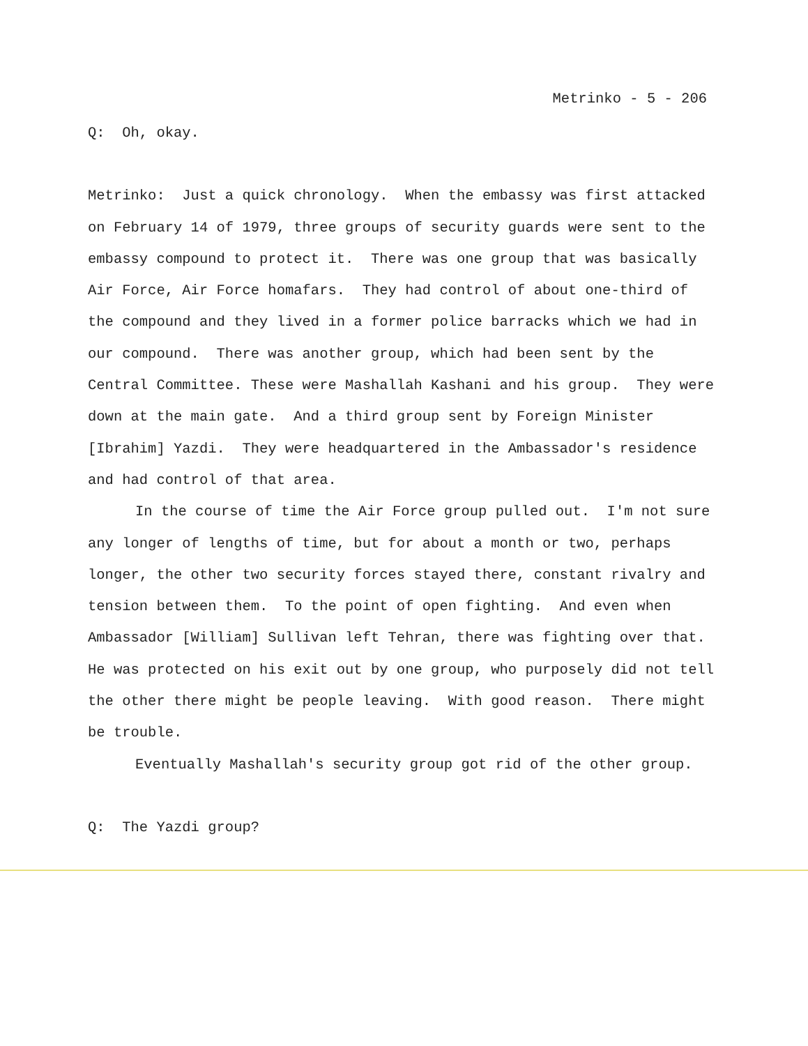Metrinko - 5 - 206
Q: Oh, okay.
Metrinko: Just a quick chronology. When the embassy was first attacked on February 14 of 1979, three groups of security guards were sent to the embassy compound to protect it. There was one group that was basically Air Force, Air Force homafars. They had control of about one-third of the compound and they lived in a former police barracks which we had in our compound. There was another group, which had been sent by the Central Committee. These were Mashallah Kashani and his group. They were down at the main gate. And a third group sent by Foreign Minister [Ibrahim] Yazdi. They were headquartered in the Ambassador's residence and had control of that area.
In the course of time the Air Force group pulled out. I'm not sure any longer of lengths of time, but for about a month or two, perhaps longer, the other two security forces stayed there, constant rivalry and tension between them. To the point of open fighting. And even when Ambassador [William] Sullivan left Tehran, there was fighting over that. He was protected on his exit out by one group, who purposely did not tell the other there might be people leaving. With good reason. There might be trouble.
Eventually Mashallah's security group got rid of the other group.
Q: The Yazdi group?